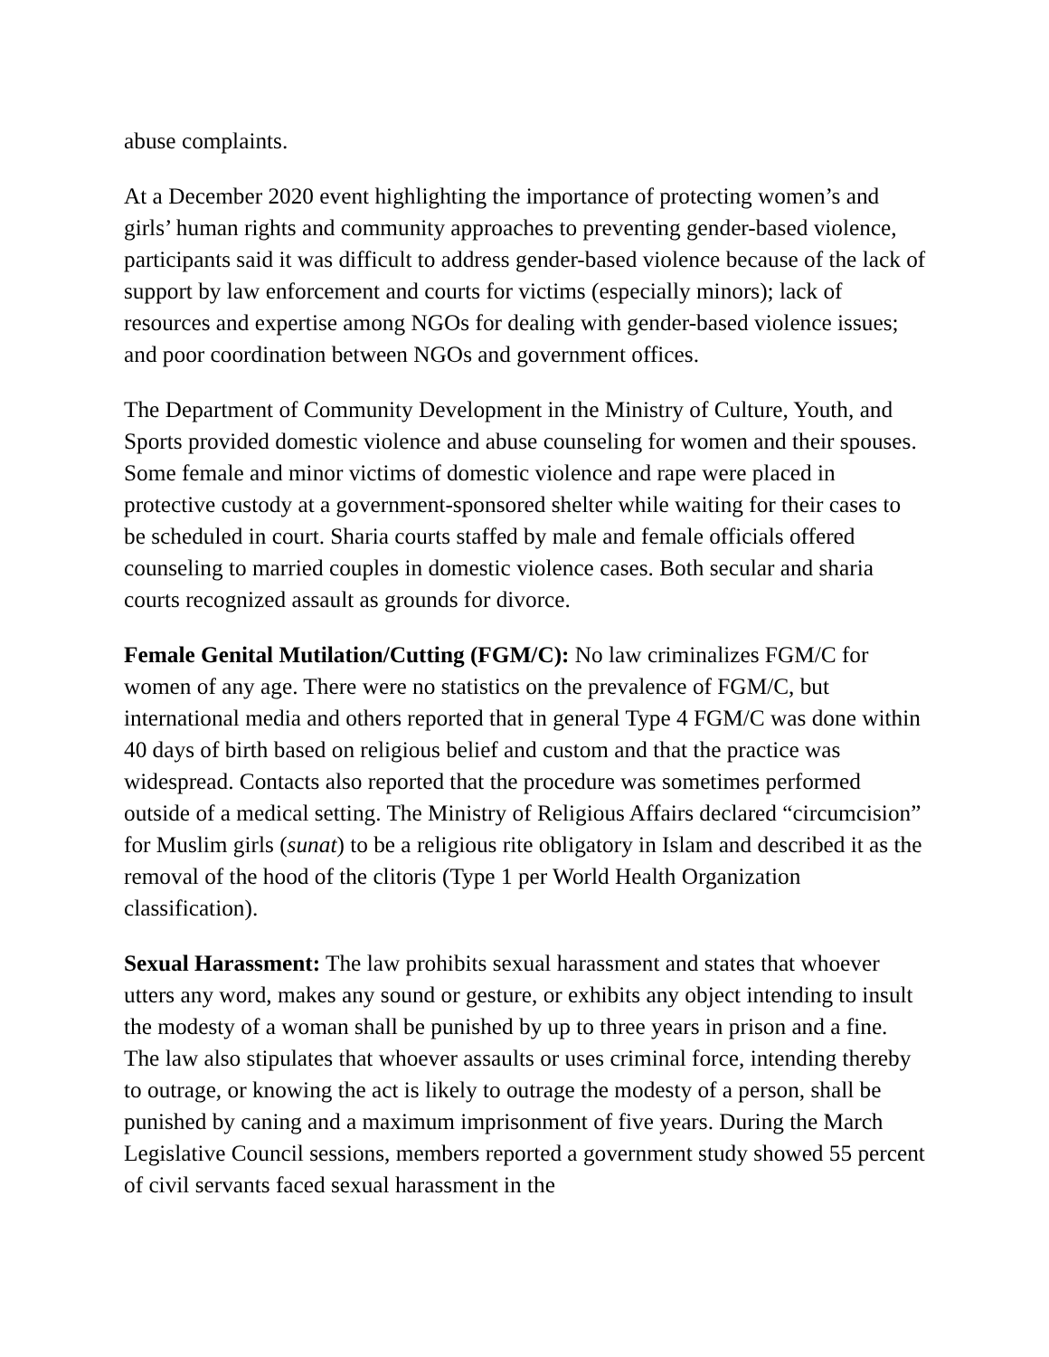abuse complaints.
At a December 2020 event highlighting the importance of protecting women’s and girls’ human rights and community approaches to preventing gender-based violence, participants said it was difficult to address gender-based violence because of the lack of support by law enforcement and courts for victims (especially minors); lack of resources and expertise among NGOs for dealing with gender-based violence issues; and poor coordination between NGOs and government offices.
The Department of Community Development in the Ministry of Culture, Youth, and Sports provided domestic violence and abuse counseling for women and their spouses. Some female and minor victims of domestic violence and rape were placed in protective custody at a government-sponsored shelter while waiting for their cases to be scheduled in court. Sharia courts staffed by male and female officials offered counseling to married couples in domestic violence cases. Both secular and sharia courts recognized assault as grounds for divorce.
Female Genital Mutilation/Cutting (FGM/C): No law criminalizes FGM/C for women of any age. There were no statistics on the prevalence of FGM/C, but international media and others reported that in general Type 4 FGM/C was done within 40 days of birth based on religious belief and custom and that the practice was widespread. Contacts also reported that the procedure was sometimes performed outside of a medical setting. The Ministry of Religious Affairs declared “circumcision” for Muslim girls (sunat) to be a religious rite obligatory in Islam and described it as the removal of the hood of the clitoris (Type 1 per World Health Organization classification).
Sexual Harassment: The law prohibits sexual harassment and states that whoever utters any word, makes any sound or gesture, or exhibits any object intending to insult the modesty of a woman shall be punished by up to three years in prison and a fine. The law also stipulates that whoever assaults or uses criminal force, intending thereby to outrage, or knowing the act is likely to outrage the modesty of a person, shall be punished by caning and a maximum imprisonment of five years. During the March Legislative Council sessions, members reported a government study showed 55 percent of civil servants faced sexual harassment in the